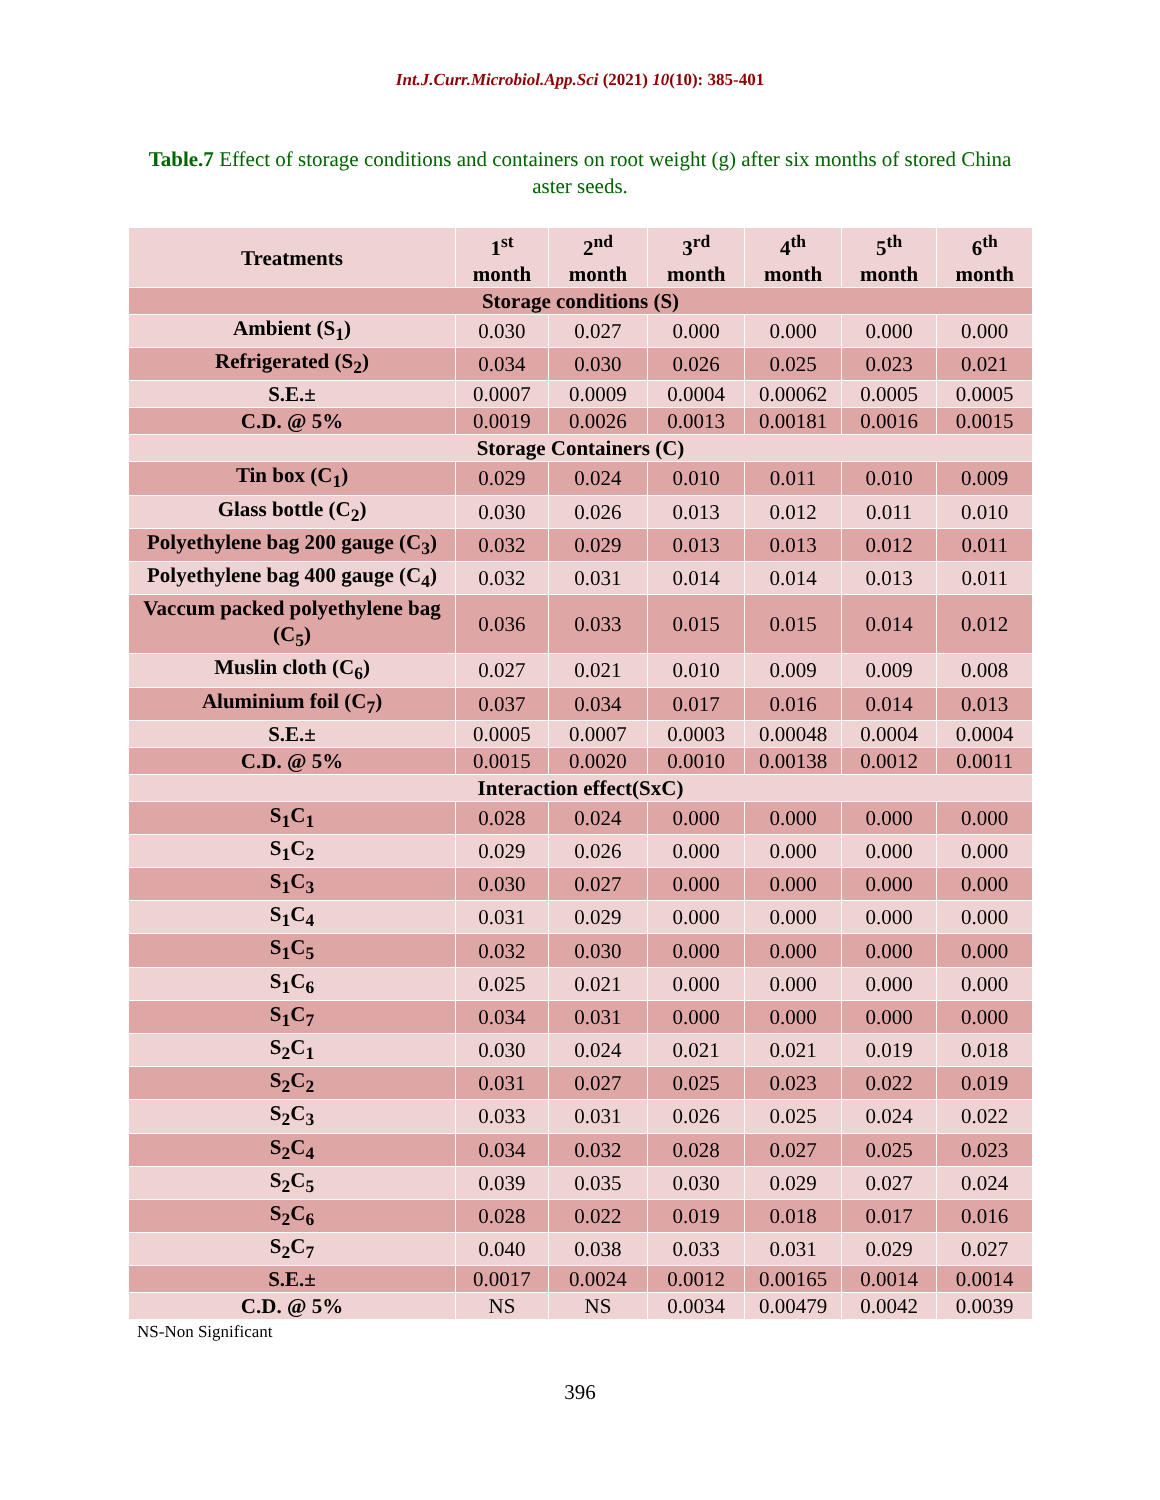Int.J.Curr.Microbiol.App.Sci (2021) 10(10): 385-401
Table.7 Effect of storage conditions and containers on root weight (g) after six months of stored China aster seeds.
| Treatments | 1<sup>st</sup> month | 2<sup>nd</sup> month | 3<sup>rd</sup> month | 4<sup>th</sup> month | 5<sup>th</sup> month | 6<sup>th</sup> month |
| --- | --- | --- | --- | --- | --- | --- |
| Storage conditions (S) | | | | | | |
| Ambient (S<sub>1</sub>) | 0.030 | 0.027 | 0.000 | 0.000 | 0.000 | 0.000 |
| Refrigerated (S<sub>2</sub>) | 0.034 | 0.030 | 0.026 | 0.025 | 0.023 | 0.021 |
| S.E.± | 0.0007 | 0.0009 | 0.0004 | 0.00062 | 0.0005 | 0.0005 |
| C.D. @ 5% | 0.0019 | 0.0026 | 0.0013 | 0.00181 | 0.0016 | 0.0015 |
| Storage Containers (C) | | | | | | |
| Tin box (C<sub>1</sub>) | 0.029 | 0.024 | 0.010 | 0.011 | 0.010 | 0.009 |
| Glass bottle (C<sub>2</sub>) | 0.030 | 0.026 | 0.013 | 0.012 | 0.011 | 0.010 |
| Polyethylene bag 200 gauge (C<sub>3</sub>) | 0.032 | 0.029 | 0.013 | 0.013 | 0.012 | 0.011 |
| Polyethylene bag 400 gauge (C<sub>4</sub>) | 0.032 | 0.031 | 0.014 | 0.014 | 0.013 | 0.011 |
| Vaccum packed polyethylene bag (C<sub>5</sub>) | 0.036 | 0.033 | 0.015 | 0.015 | 0.014 | 0.012 |
| Muslin cloth (C<sub>6</sub>) | 0.027 | 0.021 | 0.010 | 0.009 | 0.009 | 0.008 |
| Aluminium foil (C<sub>7</sub>) | 0.037 | 0.034 | 0.017 | 0.016 | 0.014 | 0.013 |
| S.E.± | 0.0005 | 0.0007 | 0.0003 | 0.00048 | 0.0004 | 0.0004 |
| C.D. @ 5% | 0.0015 | 0.0020 | 0.0010 | 0.00138 | 0.0012 | 0.0011 |
| Interaction effect(SxC) | | | | | | |
| S<sub>1</sub>C<sub>1</sub> | 0.028 | 0.024 | 0.000 | 0.000 | 0.000 | 0.000 |
| S<sub>1</sub>C<sub>2</sub> | 0.029 | 0.026 | 0.000 | 0.000 | 0.000 | 0.000 |
| S<sub>1</sub>C<sub>3</sub> | 0.030 | 0.027 | 0.000 | 0.000 | 0.000 | 0.000 |
| S<sub>1</sub>C<sub>4</sub> | 0.031 | 0.029 | 0.000 | 0.000 | 0.000 | 0.000 |
| S<sub>1</sub>C<sub>5</sub> | 0.032 | 0.030 | 0.000 | 0.000 | 0.000 | 0.000 |
| S<sub>1</sub>C<sub>6</sub> | 0.025 | 0.021 | 0.000 | 0.000 | 0.000 | 0.000 |
| S<sub>1</sub>C<sub>7</sub> | 0.034 | 0.031 | 0.000 | 0.000 | 0.000 | 0.000 |
| S<sub>2</sub>C<sub>1</sub> | 0.030 | 0.024 | 0.021 | 0.021 | 0.019 | 0.018 |
| S<sub>2</sub>C<sub>2</sub> | 0.031 | 0.027 | 0.025 | 0.023 | 0.022 | 0.019 |
| S<sub>2</sub>C<sub>3</sub> | 0.033 | 0.031 | 0.026 | 0.025 | 0.024 | 0.022 |
| S<sub>2</sub>C<sub>4</sub> | 0.034 | 0.032 | 0.028 | 0.027 | 0.025 | 0.023 |
| S<sub>2</sub>C<sub>5</sub> | 0.039 | 0.035 | 0.030 | 0.029 | 0.027 | 0.024 |
| S<sub>2</sub>C<sub>6</sub> | 0.028 | 0.022 | 0.019 | 0.018 | 0.017 | 0.016 |
| S<sub>2</sub>C<sub>7</sub> | 0.040 | 0.038 | 0.033 | 0.031 | 0.029 | 0.027 |
| S.E.± | 0.0017 | 0.0024 | 0.0012 | 0.00165 | 0.0014 | 0.0014 |
| C.D. @ 5% | NS | NS | 0.0034 | 0.00479 | 0.0042 | 0.0039 |
NS-Non Significant
396